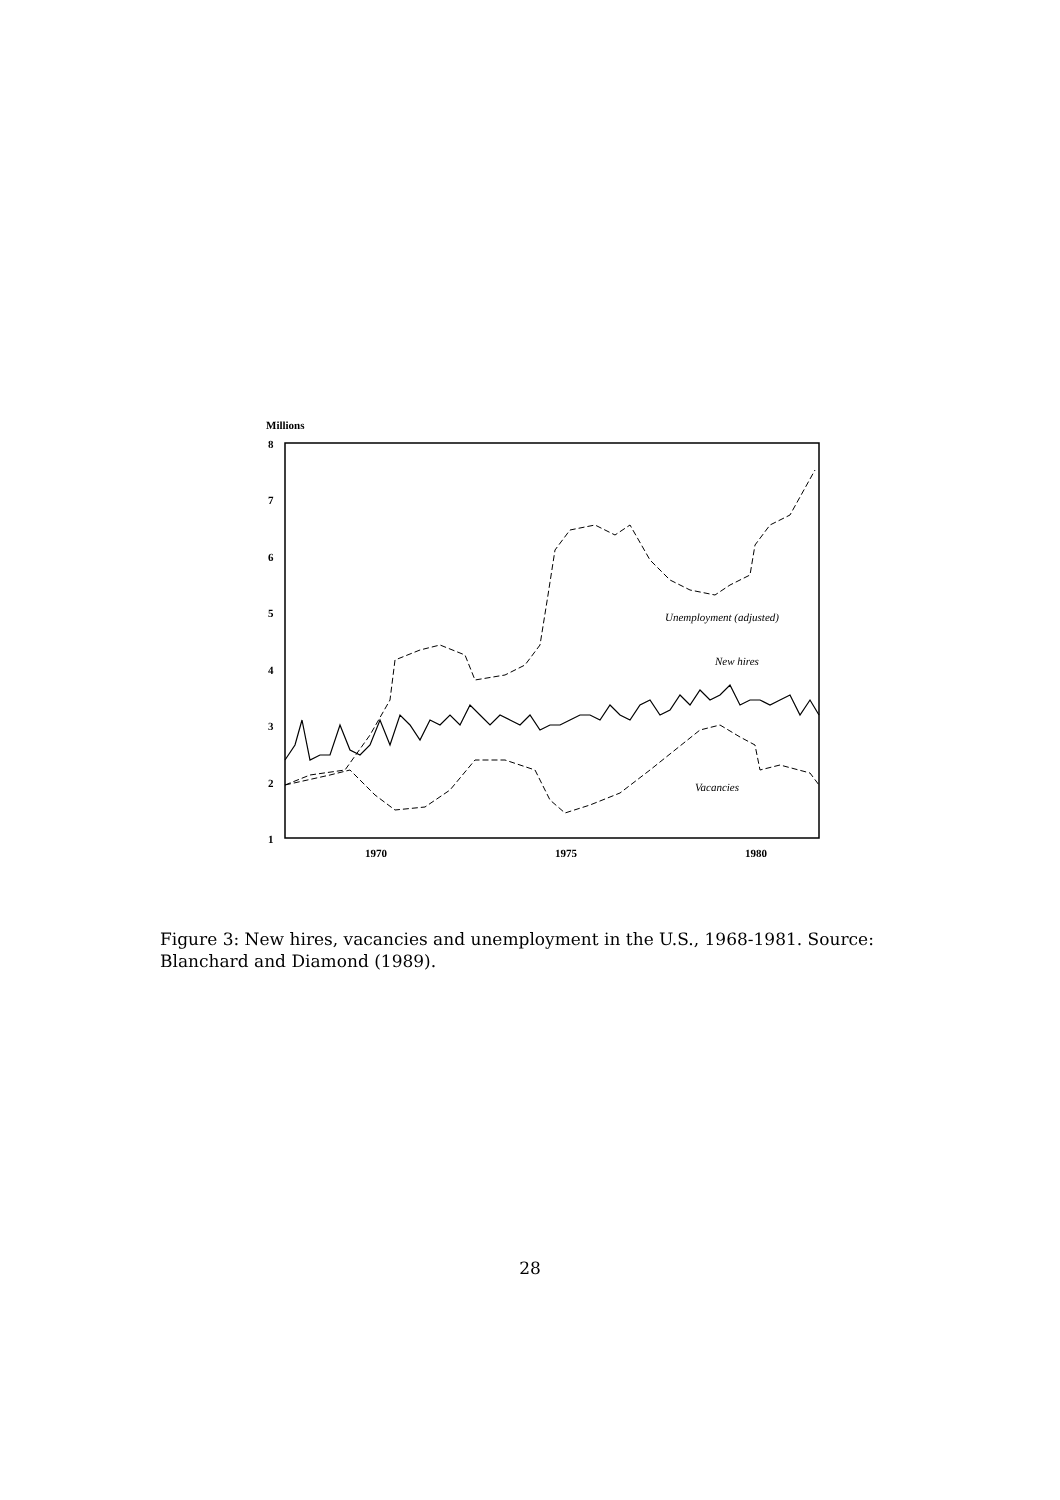Millions
8
7
6
5
4
3
2
1
1970
1975
1980
Unemployment (adjusted)
New hires
Vacancies
Figure 3: New hires, vacancies and unemployment in the U.S., 1968-1981. Source: Blanchard and Diamond (1989).
28